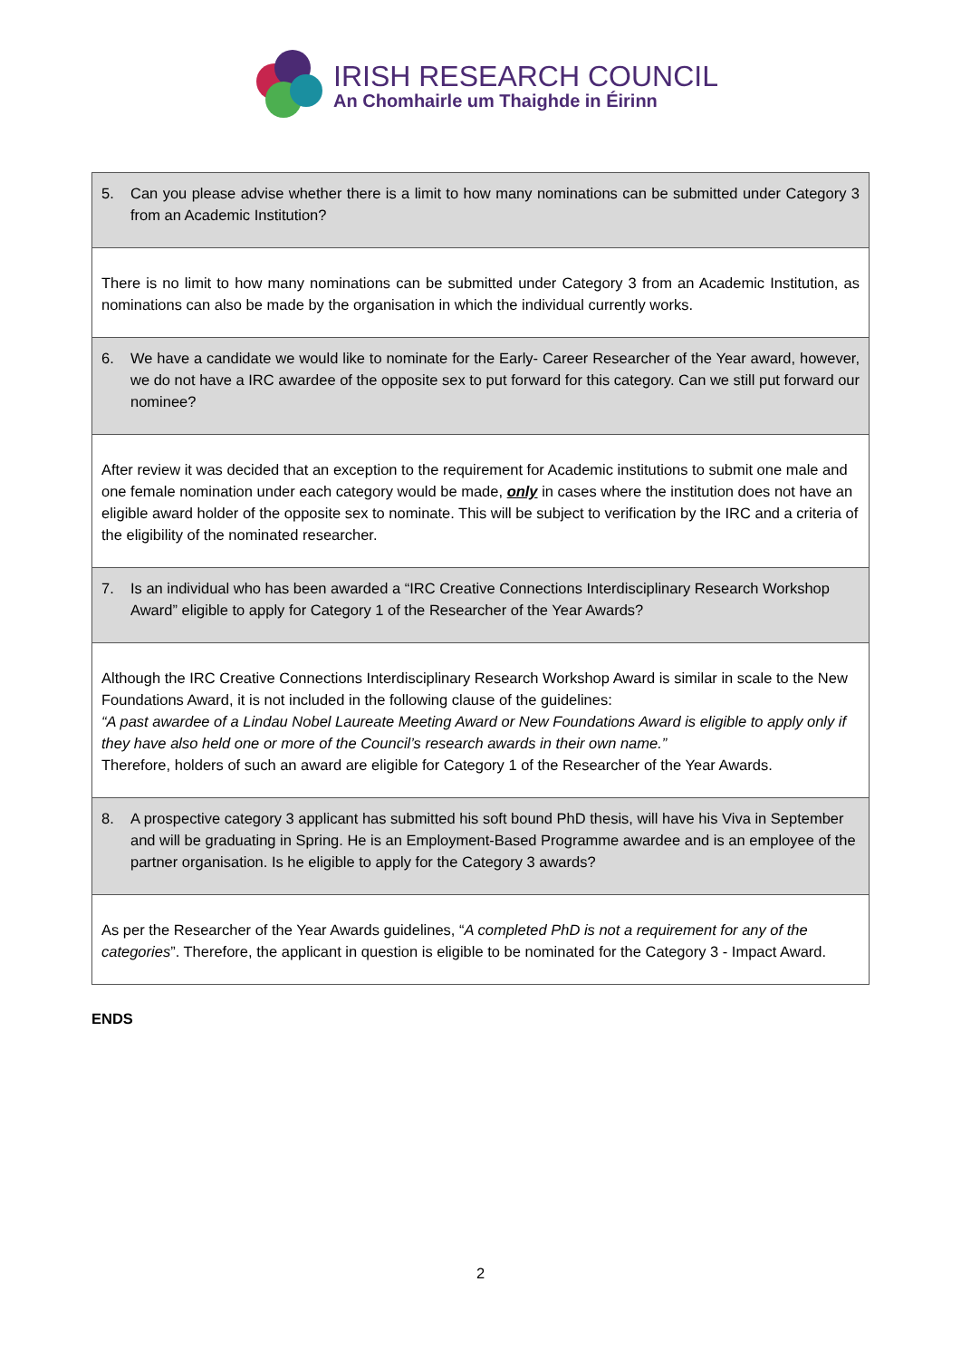IRISH RESEARCH COUNCIL
An Chomhairle um Thaighde in Éirinn
| 5. Can you please advise whether there is a limit to how many nominations can be submitted under Category 3 from an Academic Institution? |
| There is no limit to how many nominations can be submitted under Category 3 from an Academic Institution, as nominations can also be made by the organisation in which the individual currently works. |
| 6. We have a candidate we would like to nominate for the Early- Career Researcher of the Year award, however, we do not have a IRC awardee of the opposite sex to put forward for this category. Can we still put forward our nominee? |
| After review it was decided that an exception to the requirement for Academic institutions to submit one male and one female nomination under each category would be made, only in cases where the institution does not have an eligible award holder of the opposite sex to nominate. This will be subject to verification by the IRC and a criteria of the eligibility of the nominated researcher. |
| 7. Is an individual who has been awarded a “IRC Creative Connections Interdisciplinary Research Workshop Award” eligible to apply for Category 1 of the Researcher of the Year Awards? |
| Although the IRC Creative Connections Interdisciplinary Research Workshop Award is similar in scale to the New Foundations Award, it is not included in the following clause of the guidelines: “A past awardee of a Lindau Nobel Laureate Meeting Award or New Foundations Award is eligible to apply only if they have also held one or more of the Council’s research awards in their own name.” Therefore, holders of such an award are eligible for Category 1 of the Researcher of the Year Awards. |
| 8. A prospective category 3 applicant has submitted his soft bound PhD thesis, will have his Viva in September and will be graduating in Spring. He is an Employment-Based Programme awardee and is an employee of the partner organisation. Is he eligible to apply for the Category 3 awards? |
| As per the Researcher of the Year Awards guidelines, “ A completed PhD is not a requirement for any of the categories ”. Therefore, the applicant in question is eligible to be nominated for the Category 3 - Impact Award. |
ENDS
2